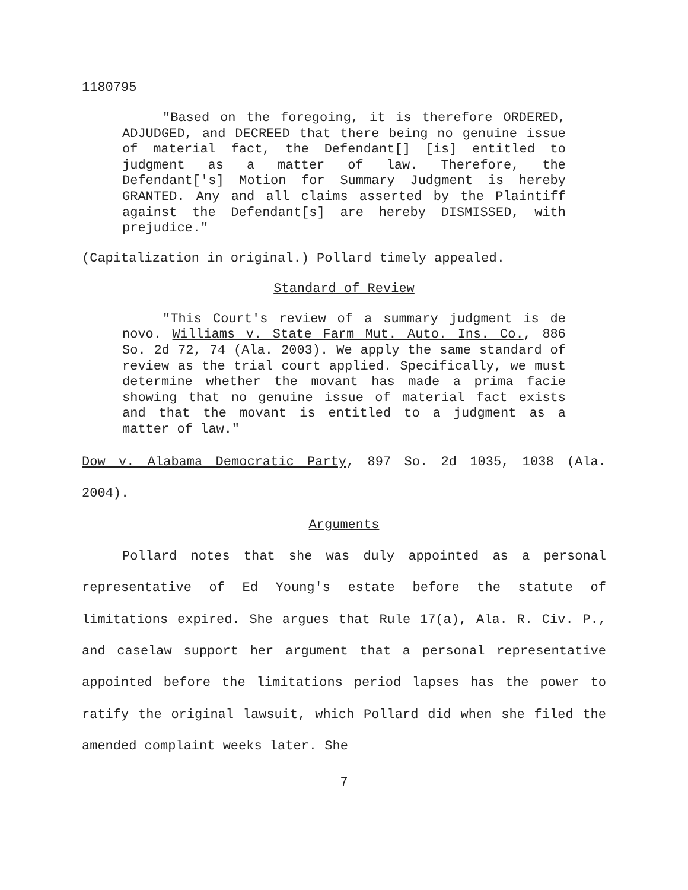1180795
"Based on the foregoing, it is therefore ORDERED, ADJUDGED, and DECREED that there being no genuine issue of material fact, the Defendant[] [is] entitled to judgment as a matter of law. Therefore, the Defendant['s] Motion for Summary Judgment is hereby GRANTED. Any and all claims asserted by the Plaintiff against the Defendant[s] are hereby DISMISSED, with prejudice."
(Capitalization in original.) Pollard timely appealed.
Standard of Review
"This Court's review of a summary judgment is de novo. Williams v. State Farm Mut. Auto. Ins. Co., 886 So. 2d 72, 74 (Ala. 2003). We apply the same standard of review as the trial court applied. Specifically, we must determine whether the movant has made a prima facie showing that no genuine issue of material fact exists and that the movant is entitled to a judgment as a matter of law."
Dow v. Alabama Democratic Party, 897 So. 2d 1035, 1038 (Ala. 2004).
Arguments
Pollard notes that she was duly appointed as a personal representative of Ed Young's estate before the statute of limitations expired. She argues that Rule 17(a), Ala. R. Civ. P., and caselaw support her argument that a personal representative appointed before the limitations period lapses has the power to ratify the original lawsuit, which Pollard did when she filed the amended complaint weeks later. She
7